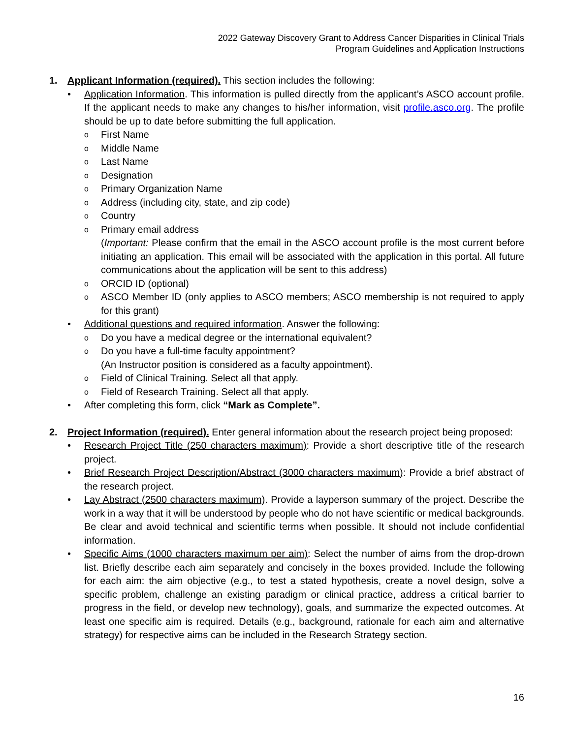2022 Gateway Discovery Grant to Address Cancer Disparities in Clinical Trials
Program Guidelines and Application Instructions
1. Applicant Information (required). This section includes the following:
• Application Information. This information is pulled directly from the applicant’s ASCO account profile. If the applicant needs to make any changes to his/her information, visit profile.asco.org. The profile should be up to date before submitting the full application.
o First Name
o Middle Name
o Last Name
o Designation
o Primary Organization Name
o Address (including city, state, and zip code)
o Country
o Primary email address
(Important: Please confirm that the email in the ASCO account profile is the most current before initiating an application. This email will be associated with the application in this portal. All future communications about the application will be sent to this address)
o ORCID ID (optional)
o ASCO Member ID (only applies to ASCO members; ASCO membership is not required to apply for this grant)
• Additional questions and required information. Answer the following:
o Do you have a medical degree or the international equivalent?
o Do you have a full-time faculty appointment?
(An Instructor position is considered as a faculty appointment).
o Field of Clinical Training. Select all that apply.
o Field of Research Training. Select all that apply.
• After completing this form, click “Mark as Complete”.
2. Project Information (required). Enter general information about the research project being proposed:
• Research Project Title (250 characters maximum): Provide a short descriptive title of the research project.
• Brief Research Project Description/Abstract (3000 characters maximum): Provide a brief abstract of the research project.
• Lay Abstract (2500 characters maximum). Provide a layperson summary of the project. Describe the work in a way that it will be understood by people who do not have scientific or medical backgrounds. Be clear and avoid technical and scientific terms when possible. It should not include confidential information.
• Specific Aims (1000 characters maximum per aim): Select the number of aims from the drop-drown list. Briefly describe each aim separately and concisely in the boxes provided. Include the following for each aim: the aim objective (e.g., to test a stated hypothesis, create a novel design, solve a specific problem, challenge an existing paradigm or clinical practice, address a critical barrier to progress in the field, or develop new technology), goals, and summarize the expected outcomes. At least one specific aim is required. Details (e.g., background, rationale for each aim and alternative strategy) for respective aims can be included in the Research Strategy section.
16